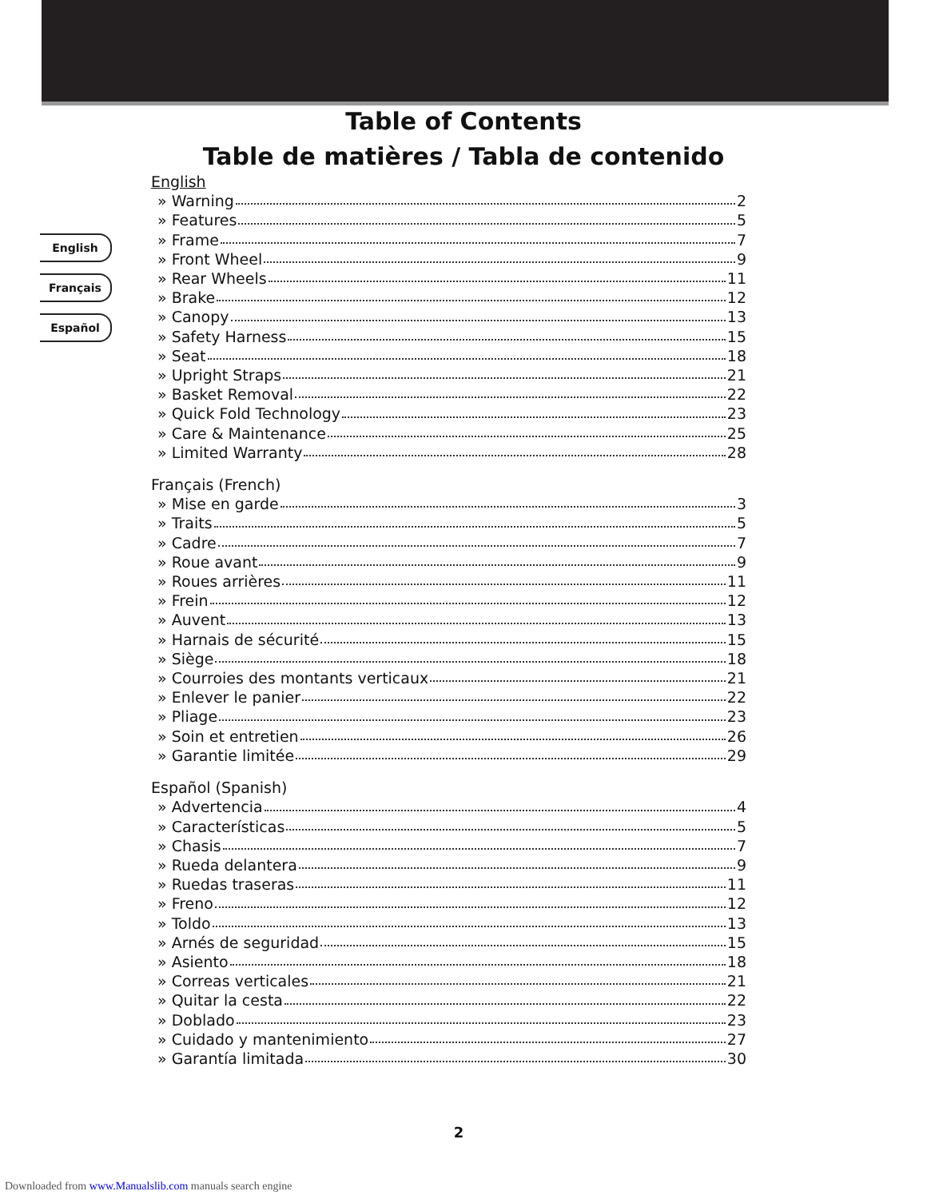Table of Contents
Table de matières / Tabla de contenido
English
Français
Español
English
» Warning 2
» Features 5
» Frame 7
» Front Wheel 9
» Rear Wheels 11
» Brake 12
» Canopy 13
» Safety Harness 15
» Seat 18
» Upright Straps 21
» Basket Removal 22
» Quick Fold Technology 23
» Care & Maintenance 25
» Limited Warranty 28
Français (French)
» Mise en garde 3
» Traits 5
» Cadre 7
» Roue avant 9
» Roues arrières 11
» Frein 12
» Auvent 13
» Harnais de sécurité 15
» Siège 18
» Courroies des montants verticaux 21
» Enlever le panier 22
» Pliage 23
» Soin et entretien 26
» Garantie limitée 29
Español (Spanish)
» Advertencia 4
» Características 5
» Chasis 7
» Rueda delantera 9
» Ruedas traseras 11
» Freno 12
» Toldo 13
» Arnés de seguridad 15
» Asiento 18
» Correas verticales 21
» Quitar la cesta 22
» Doblado 23
» Cuidado y mantenimiento 27
» Garantía limitada 30
2
Downloaded from www.Manualslib.com manuals search engine